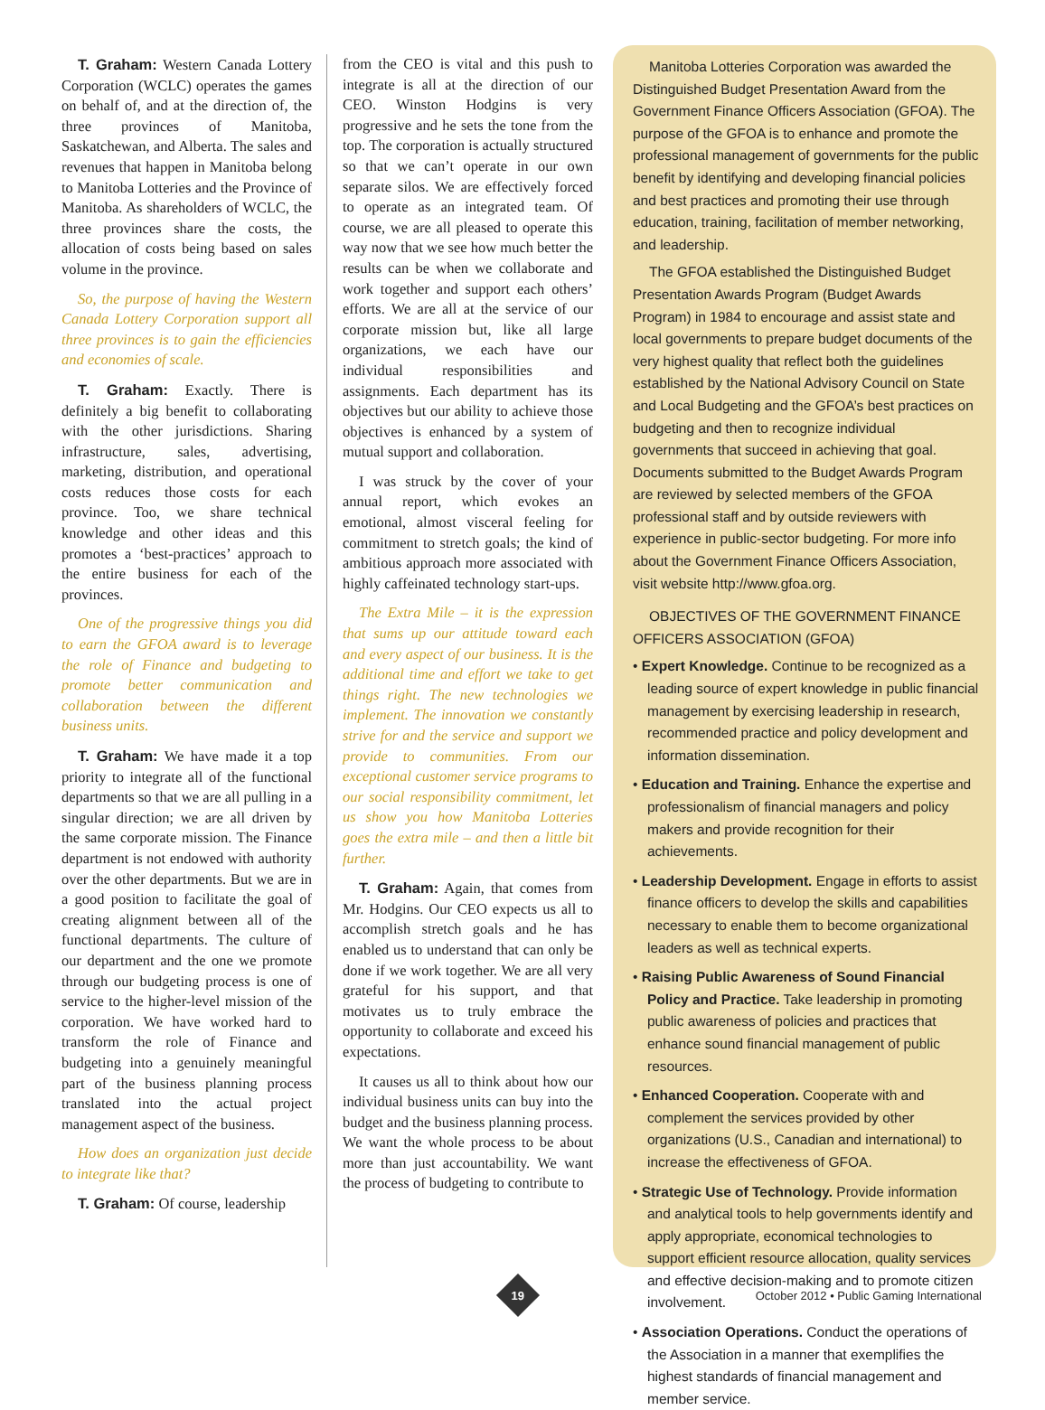T. Graham: Western Canada Lottery Corporation (WCLC) operates the games on behalf of, and at the direction of, the three provinces of Manitoba, Saskatchewan, and Alberta. The sales and revenues that happen in Manitoba belong to Manitoba Lotteries and the Province of Manitoba. As shareholders of WCLC, the three provinces share the costs, the allocation of costs being based on sales volume in the province.
So, the purpose of having the Western Canada Lottery Corporation support all three provinces is to gain the efficiencies and economies of scale.
T. Graham: Exactly. There is definitely a big benefit to collaborating with the other jurisdictions. Sharing infrastructure, sales, advertising, marketing, distribution, and operational costs reduces those costs for each province. Too, we share technical knowledge and other ideas and this promotes a ‘best-practices’ approach to the entire business for each of the provinces.
One of the progressive things you did to earn the GFOA award is to leverage the role of Finance and budgeting to promote better communication and collaboration between the different business units.
T. Graham: We have made it a top priority to integrate all of the functional departments so that we are all pulling in a singular direction; we are all driven by the same corporate mission. The Finance department is not endowed with authority over the other departments. But we are in a good position to facilitate the goal of creating alignment between all of the functional departments. The culture of our department and the one we promote through our budgeting process is one of service to the higher-level mission of the corporation. We have worked hard to transform the role of Finance and budgeting into a genuinely meaningful part of the business planning process translated into the actual project management aspect of the business.
How does an organization just decide to integrate like that?
T. Graham: Of course, leadership
from the CEO is vital and this push to integrate is all at the direction of our CEO. Winston Hodgins is very progressive and he sets the tone from the top. The corporation is actually structured so that we can’t operate in our own separate silos. We are effectively forced to operate as an integrated team. Of course, we are all pleased to operate this way now that we see how much better the results can be when we collaborate and work together and support each others’ efforts. We are all at the service of our corporate mission but, like all large organizations, we each have our individual responsibilities and assignments. Each department has its objectives but our ability to achieve those objectives is enhanced by a system of mutual support and collaboration.
I was struck by the cover of your annual report, which evokes an emotional, almost visceral feeling for commitment to stretch goals; the kind of ambitious approach more associated with highly caffeinated technology start-ups.
The Extra Mile – it is the expression that sums up our attitude toward each and every aspect of our business. It is the additional time and effort we take to get things right. The new technologies we implement. The innovation we constantly strive for and the service and support we provide to communities. From our exceptional customer service programs to our social responsibility commitment, let us show you how Manitoba Lotteries goes the extra mile – and then a little bit further.
T. Graham: Again, that comes from Mr. Hodgins. Our CEO expects us all to accomplish stretch goals and he has enabled us to understand that can only be done if we work together. We are all very grateful for his support, and that motivates us to truly embrace the opportunity to collaborate and exceed his expectations.
It causes us all to think about how our individual business units can buy into the budget and the business planning process. We want the whole process to be about more than just accountability. We want the process of budgeting to contribute to
Manitoba Lotteries Corporation was awarded the Distinguished Budget Presentation Award from the Government Finance Officers Association (GFOA). The purpose of the GFOA is to enhance and promote the professional management of governments for the public benefit by identifying and developing financial policies and best practices and promoting their use through education, training, facilitation of member networking, and leadership.
The GFOA established the Distinguished Budget Presentation Awards Program (Budget Awards Program) in 1984 to encourage and assist state and local governments to prepare budget documents of the very highest quality that reflect both the guidelines established by the National Advisory Council on State and Local Budgeting and the GFOA’s best practices on budgeting and then to recognize individual governments that succeed in achieving that goal. Documents submitted to the Budget Awards Program are reviewed by selected members of the GFOA professional staff and by outside reviewers with experience in public-sector budgeting. For more info about the Government Finance Officers Association, visit website http://www.gfoa.org.
OBJECTIVES OF THE GOVERNMENT FINANCE OFFICERS ASSOCIATION (GFOA)
• Expert Knowledge. Continue to be recognized as a leading source of expert knowledge in public financial management by exercising leadership in research, recommended practice and policy development and information dissemination.
• Education and Training. Enhance the expertise and professionalism of financial managers and policy makers and provide recognition for their achievements.
• Leadership Development. Engage in efforts to assist finance officers to develop the skills and capabilities necessary to enable them to become organizational leaders as well as technical experts.
• Raising Public Awareness of Sound Financial Policy and Practice. Take leadership in promoting public awareness of policies and practices that enhance sound financial management of public resources.
• Enhanced Cooperation. Cooperate with and complement the services provided by other organizations (U.S., Canadian and international) to increase the effectiveness of GFOA.
• Strategic Use of Technology. Provide information and analytical tools to help governments identify and apply appropriate, economical technologies to support efficient resource allocation, quality services and effective decision-making and to promote citizen involvement.
• Association Operations. Conduct the operations of the Association in a manner that exemplifies the highest standards of financial management and member service.
19
October 2012 • Public Gaming International